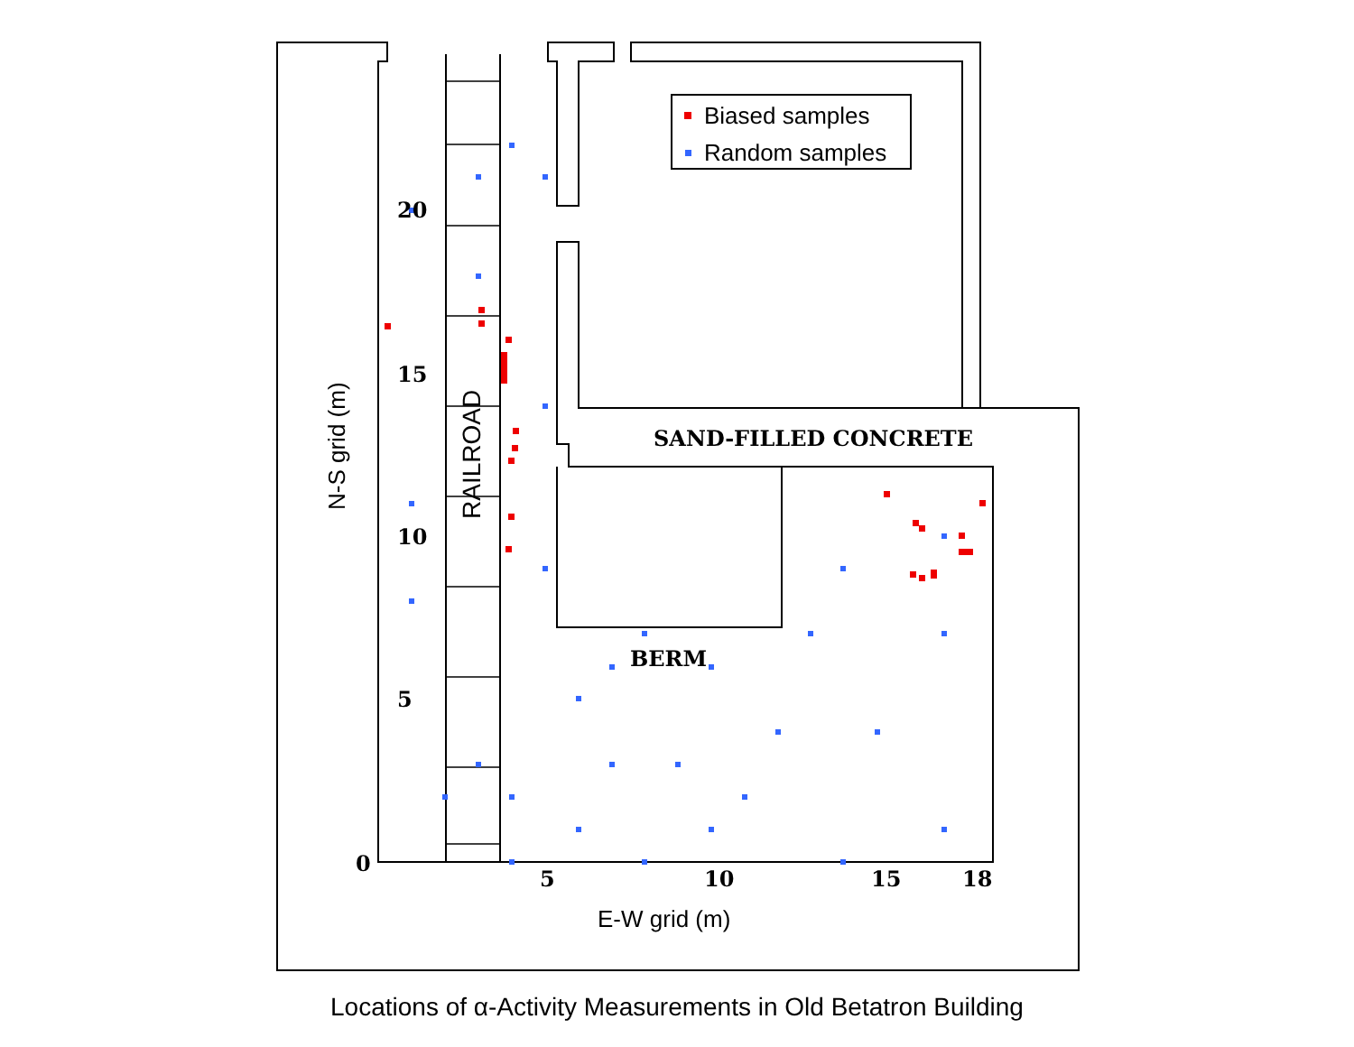Biased samples
Random samples
E-W grid (m)
N-S grid (m)
RAILROAD
SAND-FILLED CONCRETE
BERM
20
15
10
5
0
5
10
15
18
Locations of α-Activity Measurements in Old Betatron Building